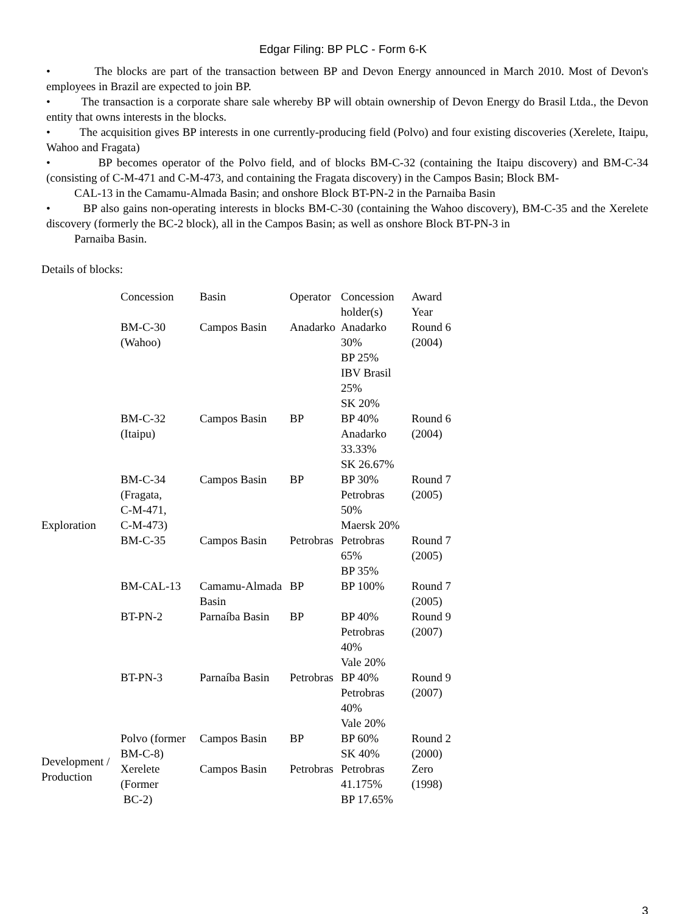Edgar Filing: BP PLC - Form 6-K
• The blocks are part of the transaction between BP and Devon Energy announced in March 2010. Most of Devon's employees in Brazil are expected to join BP.
• The transaction is a corporate share sale whereby BP will obtain ownership of Devon Energy do Brasil Ltda., the Devon entity that owns interests in the blocks.
• The acquisition gives BP interests in one currently-producing field (Polvo) and four existing discoveries (Xerelete, Itaipu, Wahoo and Fragata)
• BP becomes operator of the Polvo field, and of blocks BM-C-32 (containing the Itaipu discovery) and BM-C-34 (consisting of C-M-471 and C-M-473, and containing the Fragata discovery) in the Campos Basin; Block BM-
CAL-13 in the Camamu-Almada Basin; and onshore Block BT-PN-2 in the Parnaiba Basin
• BP also gains non-operating interests in blocks BM-C-30 (containing the Wahoo discovery), BM-C-35 and the Xerelete discovery (formerly the BC-2 block), all in the Campos Basin; as well as onshore Block BT-PN-3 in
Parnaiba Basin.
Details of blocks:
| | Concession | Basin | Operator | Concession holder(s) | Award Year |
| Exploration | BM-C-30 (Wahoo) | Campos Basin | Anadarko | Anadarko 30% BP 25% IBV Brasil 25% SK 20% | Round 6 (2004) |
| | BM-C-32 (Itaipu) | Campos Basin | BP | BP 40% Anadarko 33.33% SK 26.67% | Round 6 (2004) |
| | BM-C-34 (Fragata, C-M-471, C-M-473) | Campos Basin | BP | BP 30% Petrobras 50% Maersk 20% | Round 7 (2005) |
| | BM-C-35 | Campos Basin | Petrobras | Petrobras 65% BP 35% | Round 7 (2005) |
| | BM-CAL-13 | Camamu-Almada Basin | BP | BP 100% | Round 7 (2005) |
| | BT-PN-2 | Parnaíba Basin | BP | BP 40% Petrobras 40% Vale 20% | Round 9 (2007) |
| | BT-PN-3 | Parnaíba Basin | Petrobras | BP 40% Petrobras 40% Vale 20% | Round 9 (2007) |
| Development / Production | Polvo (former BM-C-8) | Campos Basin | BP | BP 60% SK 40% | Round 2 (2000) |
| | Xerelete (Former BC-2) | Campos Basin | Petrobras | Petrobras 41.175% BP 17.65% | Zero (1998) |
3